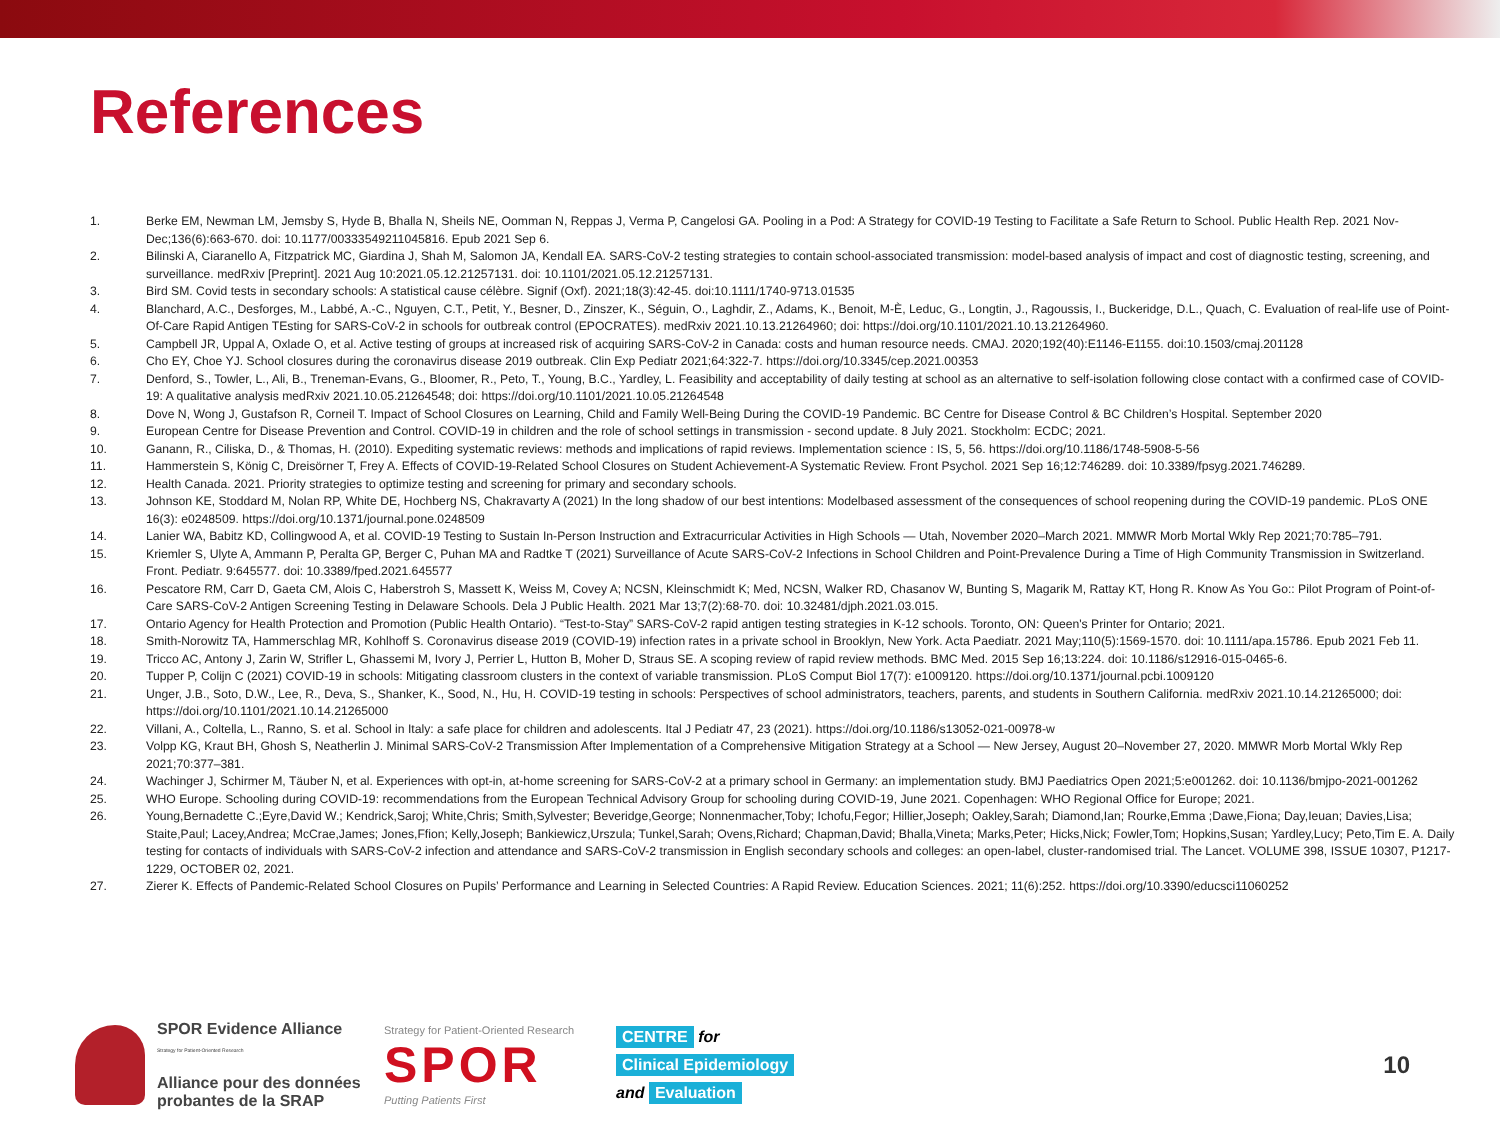References
1. Berke EM, Newman LM, Jemsby S, Hyde B, Bhalla N, Sheils NE, Oomman N, Reppas J, Verma P, Cangelosi GA. Pooling in a Pod: A Strategy for COVID-19 Testing to Facilitate a Safe Return to School. Public Health Rep. 2021 Nov-Dec;136(6):663-670. doi: 10.1177/00333549211045816. Epub 2021 Sep 6.
2. Bilinski A, Ciaranello A, Fitzpatrick MC, Giardina J, Shah M, Salomon JA, Kendall EA. SARS-CoV-2 testing strategies to contain school-associated transmission: model-based analysis of impact and cost of diagnostic testing, screening, and surveillance. medRxiv [Preprint]. 2021 Aug 10:2021.05.12.21257131. doi: 10.1101/2021.05.12.21257131.
3. Bird SM. Covid tests in secondary schools: A statistical cause célèbre. Signif (Oxf). 2021;18(3):42-45. doi:10.1111/1740-9713.01535
4. Blanchard, A.C., Desforges, M., Labbé, A.-C., Nguyen, C.T., Petit, Y., Besner, D., Zinszer, K., Séguin, O., Laghdir, Z., Adams, K., Benoit, M-È, Leduc, G., Longtin, J., Ragoussis, I., Buckeridge, D.L., Quach, C. Evaluation of real-life use of Point-Of-Care Rapid Antigen TEsting for SARS-CoV-2 in schools for outbreak control (EPOCRATES). medRxiv 2021.10.13.21264960; doi: https://doi.org/10.1101/2021.10.13.21264960.
5. Campbell JR, Uppal A, Oxlade O, et al. Active testing of groups at increased risk of acquiring SARS-CoV-2 in Canada: costs and human resource needs. CMAJ. 2020;192(40):E1146-E1155. doi:10.1503/cmaj.201128
6. Cho EY, Choe YJ. School closures during the coronavirus disease 2019 outbreak. Clin Exp Pediatr 2021;64:322-7. https://doi.org/10.3345/cep.2021.00353
7. Denford, S., Towler, L., Ali, B., Treneman-Evans, G., Bloomer, R., Peto, T., Young, B.C., Yardley, L. Feasibility and acceptability of daily testing at school as an alternative to self-isolation following close contact with a confirmed case of COVID-19: A qualitative analysis medRxiv 2021.10.05.21264548; doi: https://doi.org/10.1101/2021.10.05.21264548
8. Dove N, Wong J, Gustafson R, Corneil T. Impact of School Closures on Learning, Child and Family Well-Being During the COVID-19 Pandemic. BC Centre for Disease Control & BC Children’s Hospital. September 2020
9. European Centre for Disease Prevention and Control. COVID-19 in children and the role of school settings in transmission - second update. 8 July 2021. Stockholm: ECDC; 2021.
10. Ganann, R., Ciliska, D., & Thomas, H. (2010). Expediting systematic reviews: methods and implications of rapid reviews. Implementation science : IS, 5, 56. https://doi.org/10.1186/1748-5908-5-56
11. Hammerstein S, König C, Dreisörner T, Frey A. Effects of COVID-19-Related School Closures on Student Achievement-A Systematic Review. Front Psychol. 2021 Sep 16;12:746289. doi: 10.3389/fpsyg.2021.746289.
12. Health Canada. 2021. Priority strategies to optimize testing and screening for primary and secondary schools.
13. Johnson KE, Stoddard M, Nolan RP, White DE, Hochberg NS, Chakravarty A (2021) In the long shadow of our best intentions: Modelbased assessment of the consequences of school reopening during the COVID-19 pandemic. PLoS ONE 16(3): e0248509. https://doi.org/10.1371/journal.pone.0248509
14. Lanier WA, Babitz KD, Collingwood A, et al. COVID-19 Testing to Sustain In-Person Instruction and Extracurricular Activities in High Schools — Utah, November 2020–March 2021. MMWR Morb Mortal Wkly Rep 2021;70:785–791.
15. Kriemler S, Ulyte A, Ammann P, Peralta GP, Berger C, Puhan MA and Radtke T (2021) Surveillance of Acute SARS-CoV-2 Infections in School Children and Point-Prevalence During a Time of High Community Transmission in Switzerland. Front. Pediatr. 9:645577. doi: 10.3389/fped.2021.645577
16. Pescatore RM, Carr D, Gaeta CM, Alois C, Haberstroh S, Massett K, Weiss M, Covey A; NCSN, Kleinschmidt K; Med, NCSN, Walker RD, Chasanov W, Bunting S, Magarik M, Rattay KT, Hong R. Know As You Go:: Pilot Program of Point-of-Care SARS-CoV-2 Antigen Screening Testing in Delaware Schools. Dela J Public Health. 2021 Mar 13;7(2):68-70. doi: 10.32481/djph.2021.03.015.
17. Ontario Agency for Health Protection and Promotion (Public Health Ontario). “Test-to-Stay” SARS-CoV-2 rapid antigen testing strategies in K-12 schools. Toronto, ON: Queen's Printer for Ontario; 2021.
18. Smith-Norowitz TA, Hammerschlag MR, Kohlhoff S. Coronavirus disease 2019 (COVID-19) infection rates in a private school in Brooklyn, New York. Acta Paediatr. 2021 May;110(5):1569-1570. doi: 10.1111/apa.15786. Epub 2021 Feb 11.
19. Tricco AC, Antony J, Zarin W, Strifler L, Ghassemi M, Ivory J, Perrier L, Hutton B, Moher D, Straus SE. A scoping review of rapid review methods. BMC Med. 2015 Sep 16;13:224. doi: 10.1186/s12916-015-0465-6.
20. Tupper P, Colijn C (2021) COVID-19 in schools: Mitigating classroom clusters in the context of variable transmission. PLoS Comput Biol 17(7): e1009120. https://doi.org/10.1371/journal.pcbi.1009120
21. Unger, J.B., Soto, D.W., Lee, R., Deva, S., Shanker, K., Sood, N., Hu, H. COVID-19 testing in schools: Perspectives of school administrators, teachers, parents, and students in Southern California. medRxiv 2021.10.14.21265000; doi: https://doi.org/10.1101/2021.10.14.21265000
22. Villani, A., Coltella, L., Ranno, S. et al. School in Italy: a safe place for children and adolescents. Ital J Pediatr 47, 23 (2021). https://doi.org/10.1186/s13052-021-00978-w
23. Volpp KG, Kraut BH, Ghosh S, Neatherlin J. Minimal SARS-CoV-2 Transmission After Implementation of a Comprehensive Mitigation Strategy at a School — New Jersey, August 20–November 27, 2020. MMWR Morb Mortal Wkly Rep 2021;70:377–381.
24. Wachinger J, Schirmer M, Täuber N, et al. Experiences with opt-in, at-home screening for SARS-CoV-2 at a primary school in Germany: an implementation study. BMJ Paediatrics Open 2021;5:e001262. doi: 10.1136/bmjpo-2021-001262
25. WHO Europe. Schooling during COVID-19: recommendations from the European Technical Advisory Group for schooling during COVID-19, June 2021. Copenhagen: WHO Regional Office for Europe; 2021.
26. Young,Bernadette C.;Eyre,David W.; Kendrick,Saroj; White,Chris; Smith,Sylvester; Beveridge,George; Nonnenmacher,Toby; Ichofu,Fegor; Hillier,Joseph; Oakley,Sarah; Diamond,Ian; Rourke,Emma ;Dawe,Fiona; Day,Ieuan; Davies,Lisa; Staite,Paul; Lacey,Andrea; McCrae,James; Jones,Ffion; Kelly,Joseph; Bankiewicz,Urszula; Tunkel,Sarah; Ovens,Richard; Chapman,David; Bhalla,Vineta; Marks,Peter; Hicks,Nick; Fowler,Tom; Hopkins,Susan; Yardley,Lucy; Peto,Tim E. A. Daily testing for contacts of individuals with SARS-CoV-2 infection and attendance and SARS-CoV-2 transmission in English secondary schools and colleges: an open-label, cluster-randomised trial. The Lancet. VOLUME 398, ISSUE 10307, P1217-1229, OCTOBER 02, 2021.
27. Zierer K. Effects of Pandemic-Related School Closures on Pupils’ Performance and Learning in Selected Countries: A Rapid Review. Education Sciences. 2021; 11(6):252. https://doi.org/10.3390/educsci11060252
SPOR Evidence Alliance
Strategy for Patient-Oriented Research
Alliance pour des données probantes de la SRAP
Strategy for Patient-Oriented Research
SPOR
Putting Patients First
CENTRE
for
Clinical Epidemiology
and
Evaluation
10